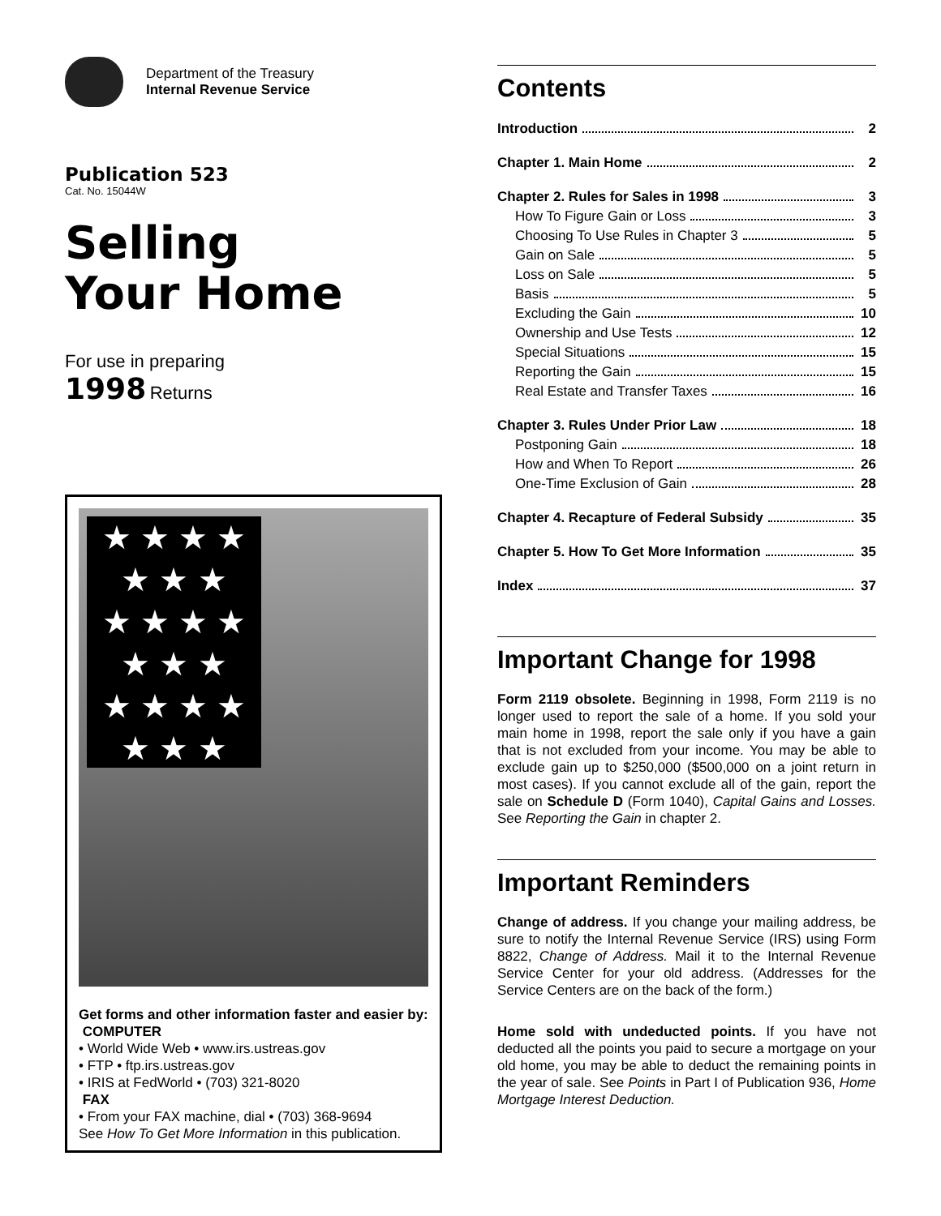Department of the Treasury
Internal Revenue Service
Publication 523
Cat. No. 15044W
Selling
Your Home
For use in preparing
1998 Returns
★ ★ ★ ★
★ ★ ★
★ ★ ★ ★
★ ★ ★
★ ★ ★ ★
★ ★ ★
Get forms and other information faster and easier by:
COMPUTER
• World Wide Web • www.irs.ustreas.gov
• FTP • ftp.irs.ustreas.gov
• IRIS at FedWorld • (703) 321-8020
FAX
• From your FAX machine, dial • (703) 368-9694
See How To Get More Information in this publication.
Contents
Introduction 2
Chapter 1. Main Home 2
Chapter 2. Rules for Sales in 1998 3
How To Figure Gain or Loss 3
Choosing To Use Rules in Chapter 3 5
Gain on Sale 5
Loss on Sale 5
Basis 5
Excluding the Gain 10
Ownership and Use Tests 12
Special Situations 15
Reporting the Gain 15
Real Estate and Transfer Taxes 16
Chapter 3. Rules Under Prior Law 18
Postponing Gain 18
How and When To Report 26
One-Time Exclusion of Gain 28
Chapter 4. Recapture of Federal Subsidy 35
Chapter 5. How To Get More Information 35
Index 37
Important Change for 1998
Form 2119 obsolete. Beginning in 1998, Form 2119 is no longer used to report the sale of a home. If you sold your main home in 1998, report the sale only if you have a gain that is not excluded from your income. You may be able to exclude gain up to $250,000 ($500,000 on a joint return in most cases). If you cannot exclude all of the gain, report the sale on Schedule D (Form 1040), Capital Gains and Losses. See Reporting the Gain in chapter 2.
Important Reminders
Change of address. If you change your mailing address, be sure to notify the Internal Revenue Service (IRS) using Form 8822, Change of Address. Mail it to the Internal Revenue Service Center for your old address. (Addresses for the Service Centers are on the back of the form.)
Home sold with undeducted points. If you have not deducted all the points you paid to secure a mortgage on your old home, you may be able to deduct the remaining points in the year of sale. See Points in Part I of Publication 936, Home Mortgage Interest Deduction.